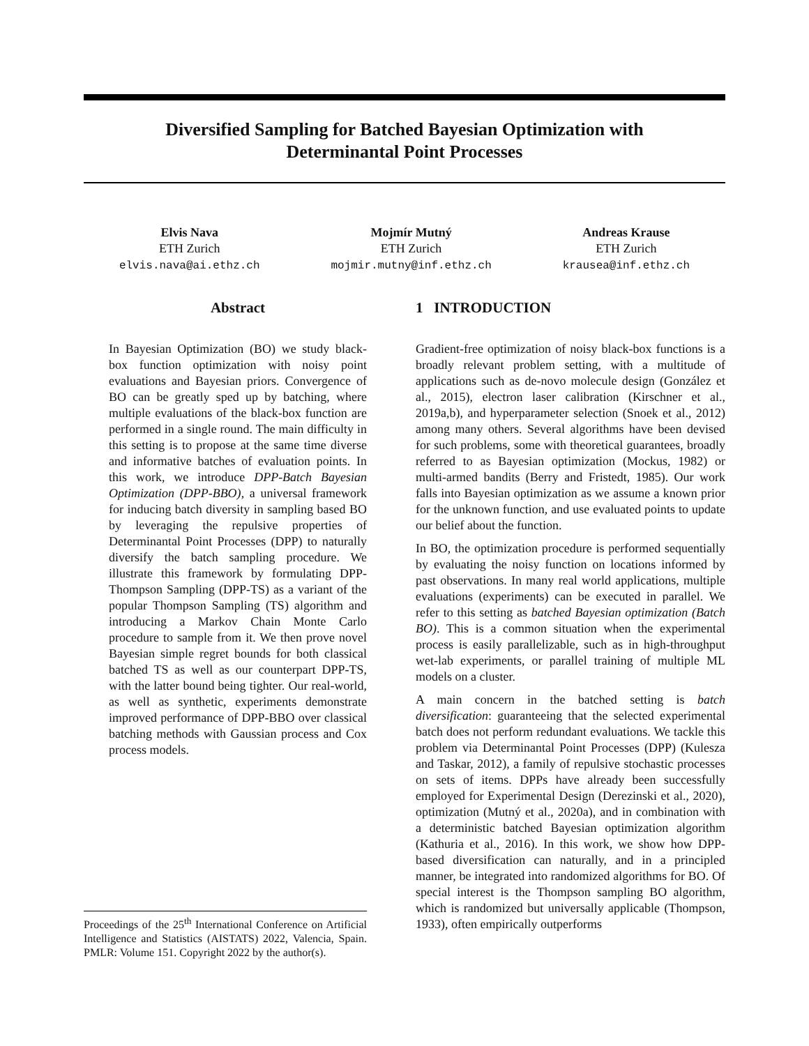Diversified Sampling for Batched Bayesian Optimization with
Determinantal Point Processes
Elvis Nava
ETH Zurich
elvis.nava@ai.ethz.ch
Mojmír Mutný
ETH Zurich
mojmir.mutny@inf.ethz.ch
Andreas Krause
ETH Zurich
krausea@inf.ethz.ch
Abstract
In Bayesian Optimization (BO) we study black-box function optimization with noisy point evaluations and Bayesian priors. Convergence of BO can be greatly sped up by batching, where multiple evaluations of the black-box function are performed in a single round. The main difficulty in this setting is to propose at the same time diverse and informative batches of evaluation points. In this work, we introduce DPP-Batch Bayesian Optimization (DPP-BBO), a universal framework for inducing batch diversity in sampling based BO by leveraging the repulsive properties of Determinantal Point Processes (DPP) to naturally diversify the batch sampling procedure. We illustrate this framework by formulating DPP-Thompson Sampling (DPP-TS) as a variant of the popular Thompson Sampling (TS) algorithm and introducing a Markov Chain Monte Carlo procedure to sample from it. We then prove novel Bayesian simple regret bounds for both classical batched TS as well as our counterpart DPP-TS, with the latter bound being tighter. Our real-world, as well as synthetic, experiments demonstrate improved performance of DPP-BBO over classical batching methods with Gaussian process and Cox process models.
Proceedings of the 25<sup>th</sup> International Conference on Artificial Intelligence and Statistics (AISTATS) 2022, Valencia, Spain. PMLR: Volume 151. Copyright 2022 by the author(s).
1 INTRODUCTION
Gradient-free optimization of noisy black-box functions is a broadly relevant problem setting, with a multitude of applications such as de-novo molecule design (González et al., 2015), electron laser calibration (Kirschner et al., 2019a,b), and hyperparameter selection (Snoek et al., 2012) among many others. Several algorithms have been devised for such problems, some with theoretical guarantees, broadly referred to as Bayesian optimization (Mockus, 1982) or multi-armed bandits (Berry and Fristedt, 1985). Our work falls into Bayesian optimization as we assume a known prior for the unknown function, and use evaluated points to update our belief about the function.
In BO, the optimization procedure is performed sequentially by evaluating the noisy function on locations informed by past observations. In many real world applications, multiple evaluations (experiments) can be executed in parallel. We refer to this setting as batched Bayesian optimization (Batch BO). This is a common situation when the experimental process is easily parallelizable, such as in high-throughput wet-lab experiments, or parallel training of multiple ML models on a cluster.
A main concern in the batched setting is batch diversification: guaranteeing that the selected experimental batch does not perform redundant evaluations. We tackle this problem via Determinantal Point Processes (DPP) (Kulesza and Taskar, 2012), a family of repulsive stochastic processes on sets of items. DPPs have already been successfully employed for Experimental Design (Derezinski et al., 2020), optimization (Mutný et al., 2020a), and in combination with a deterministic batched Bayesian optimization algorithm (Kathuria et al., 2016). In this work, we show how DPP-based diversification can naturally, and in a principled manner, be integrated into randomized algorithms for BO. Of special interest is the Thompson sampling BO algorithm, which is randomized but universally applicable (Thompson, 1933), often empirically outperforms